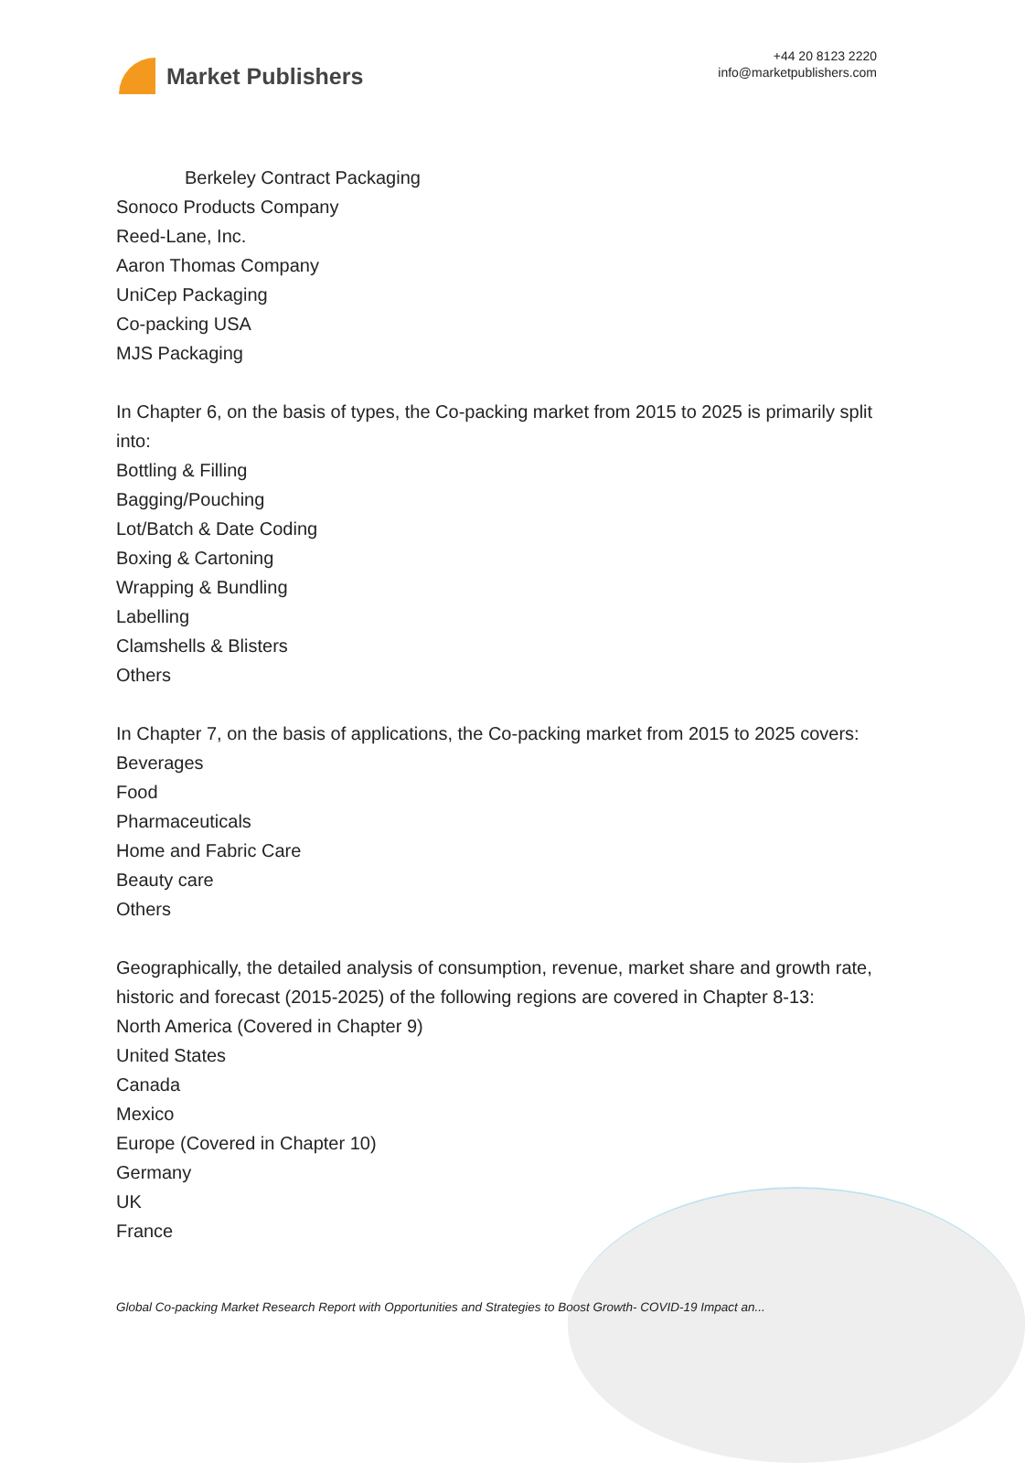Market Publishers
+44 20 8123 2220
info@marketpublishers.com
Berkeley Contract Packaging
Sonoco Products Company
Reed-Lane, Inc.
Aaron Thomas Company
UniCep Packaging
Co-packing USA
MJS Packaging
In Chapter 6, on the basis of types, the Co-packing market from 2015 to 2025 is primarily split into:
Bottling & Filling
Bagging/Pouching
Lot/Batch & Date Coding
Boxing & Cartoning
Wrapping & Bundling
Labelling
Clamshells & Blisters
Others
In Chapter 7, on the basis of applications, the Co-packing market from 2015 to 2025 covers:
Beverages
Food
Pharmaceuticals
Home and Fabric Care
Beauty care
Others
Geographically, the detailed analysis of consumption, revenue, market share and growth rate, historic and forecast (2015-2025) of the following regions are covered in Chapter 8-13:
North America (Covered in Chapter 9)
United States
Canada
Mexico
Europe (Covered in Chapter 10)
Germany
UK
France
Global Co-packing Market Research Report with Opportunities and Strategies to Boost Growth- COVID-19 Impact an...